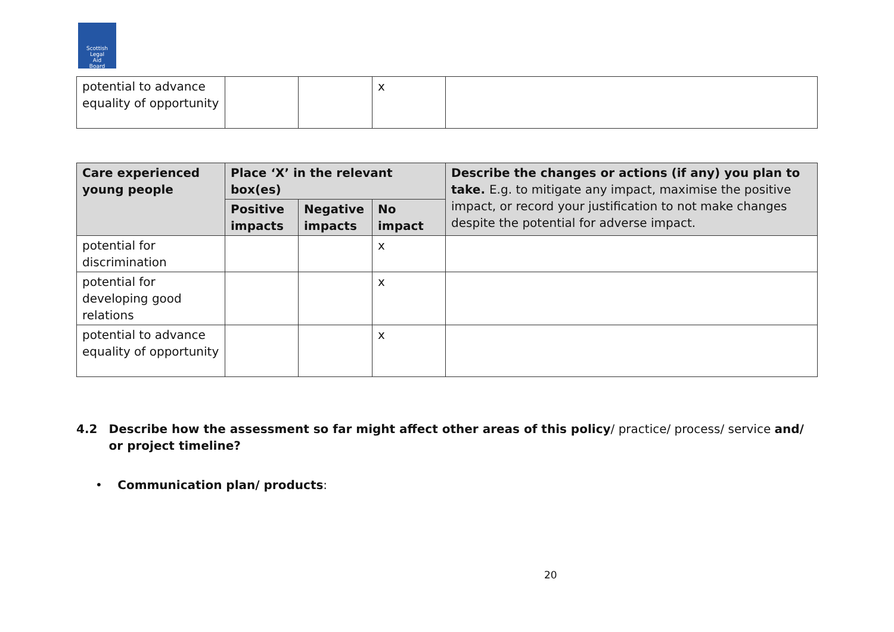Scottish
Legal
Aid
Board
| potential to advance equality of opportunity | | | x | |
| Care experienced young people | Place ‘X’ in the relevant box(es) | | | Describe the changes or actions (if any) you plan to take. E.g. to mitigate any impact, maximise the positive impact, or record your justification to not make changes despite the potential for adverse impact. |
| --- | --- | --- | --- | --- |
| | Positive impacts | Negative impacts | No impact | |
| potential for discrimination | | | x | |
| potential for developing good relations | | | x | |
| potential to advance equality of opportunity | | | x | |
4.2 Describe how the assessment so far might affect other areas of this policy/ practice/ process/ service and/ or project timeline?
• Communication plan/ products:
20